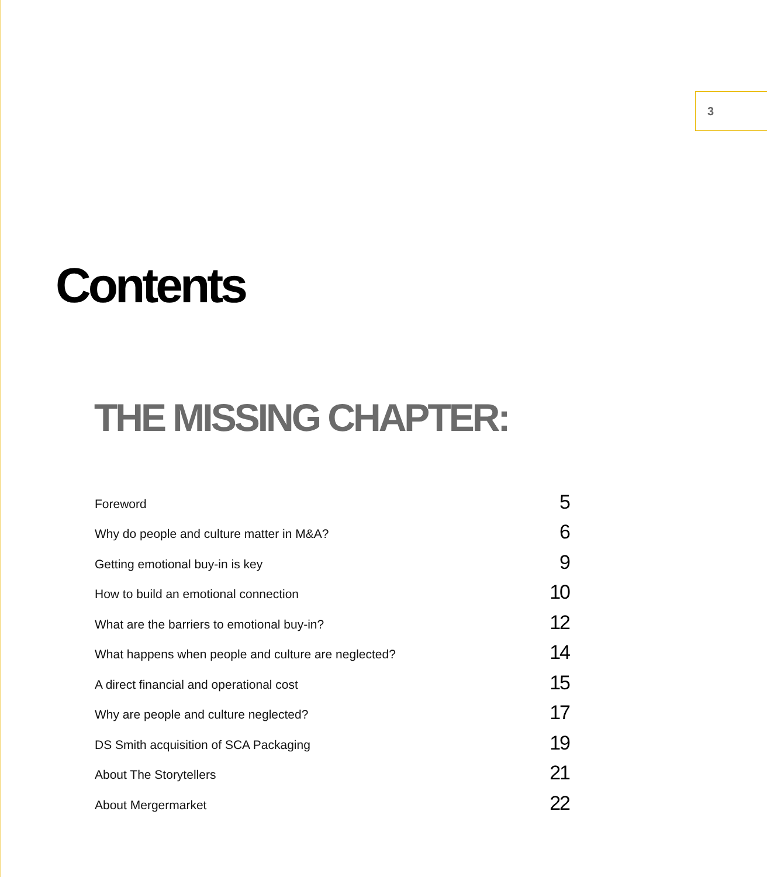3
Contents
THE MISSING CHAPTER:
Foreword 5
Why do people and culture matter in M&A? 6
Getting emotional buy-in is key 9
How to build an emotional connection 10
What are the barriers to emotional buy-in? 12
What happens when people and culture are neglected? 14
A direct financial and operational cost 15
Why are people and culture neglected? 17
DS Smith acquisition of SCA Packaging 19
About The Storytellers 21
About Mergermarket 22